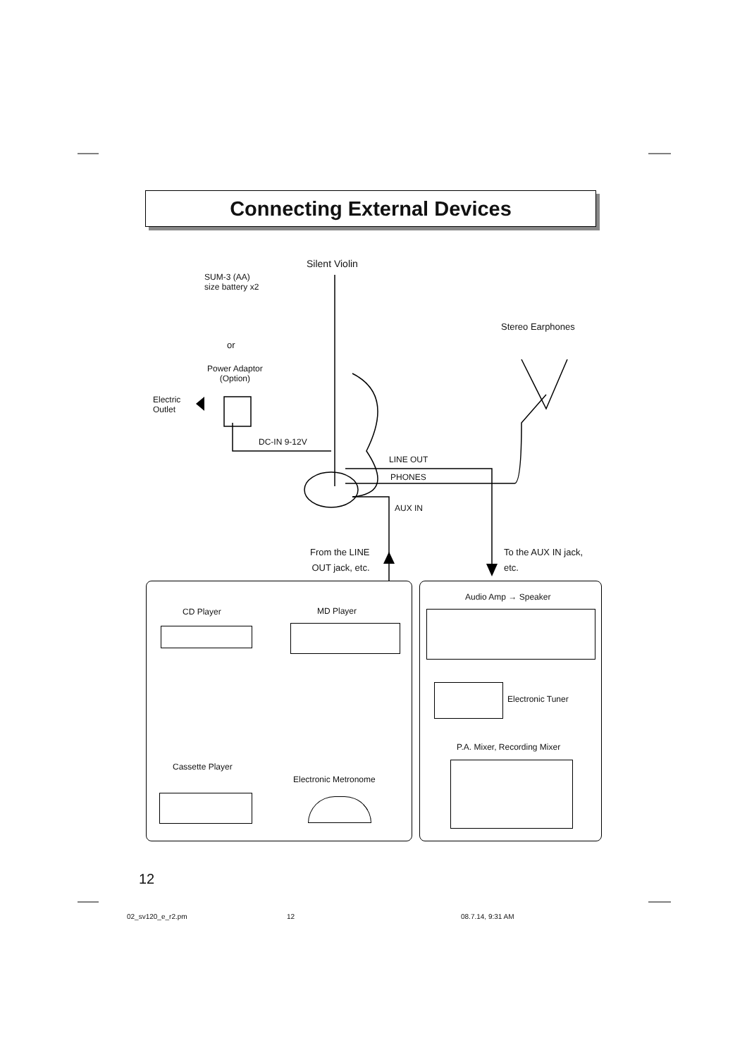Connecting External Devices
Silent Violin
SUM-3 (AA)
size battery x2
or
Power Adaptor
(Option)
Electric
Outlet
DC-IN 9-12V
Stereo Earphones
LINE OUT
PHONES
AUX IN
From the LINE
OUT jack, etc.
To the AUX IN jack,
etc.
CD Player MD Player
Cassette Player
Electronic Metronome
Audio Amp → Speaker
Electronic Tuner
P.A. Mixer, Recording Mixer
12
02_sv120_e_r2.pm 12 08.7.14, 9:31 AM